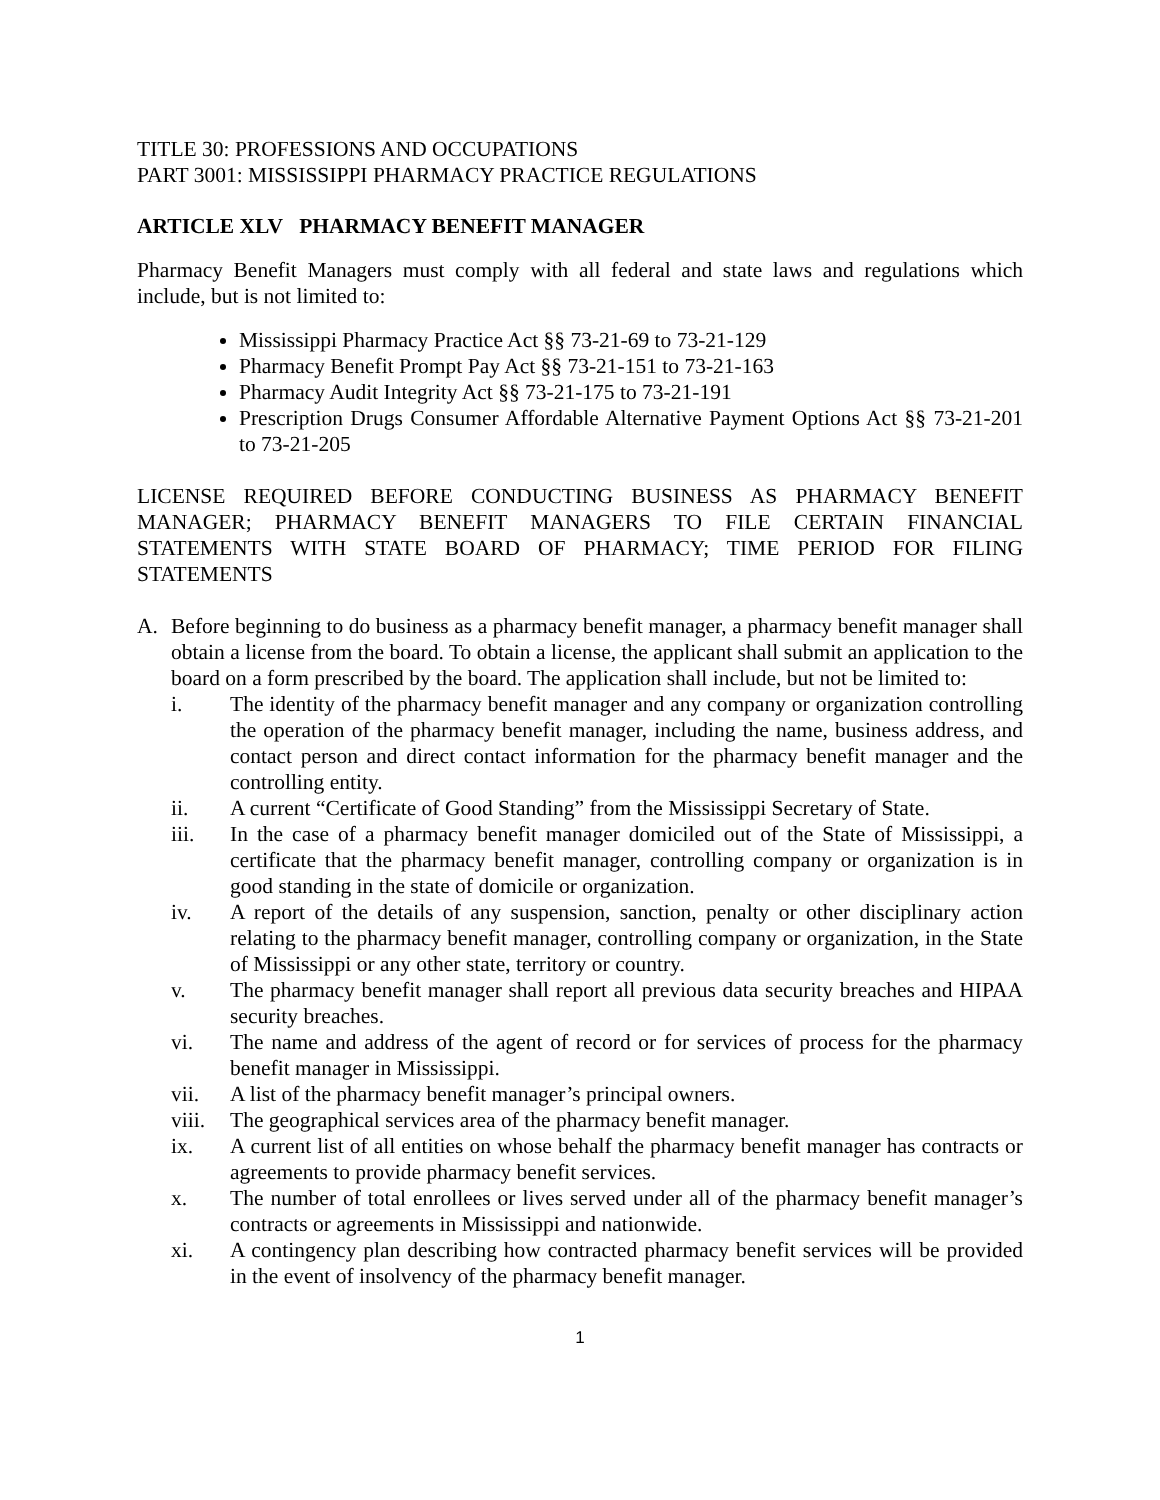TITLE 30: PROFESSIONS AND OCCUPATIONS
PART 3001: MISSISSIPPI PHARMACY PRACTICE REGULATIONS
ARTICLE XLV PHARMACY BENEFIT MANAGER
Pharmacy Benefit Managers must comply with all federal and state laws and regulations which include, but is not limited to:
Mississippi Pharmacy Practice Act §§ 73-21-69 to 73-21-129
Pharmacy Benefit Prompt Pay Act §§ 73-21-151 to 73-21-163
Pharmacy Audit Integrity Act §§ 73-21-175 to 73-21-191
Prescription Drugs Consumer Affordable Alternative Payment Options Act §§ 73-21-201 to 73-21-205
LICENSE REQUIRED BEFORE CONDUCTING BUSINESS AS PHARMACY BENEFIT MANAGER; PHARMACY BENEFIT MANAGERS TO FILE CERTAIN FINANCIAL STATEMENTS WITH STATE BOARD OF PHARMACY; TIME PERIOD FOR FILING STATEMENTS
A. Before beginning to do business as a pharmacy benefit manager, a pharmacy benefit manager shall obtain a license from the board. To obtain a license, the applicant shall submit an application to the board on a form prescribed by the board. The application shall include, but not be limited to:
i. The identity of the pharmacy benefit manager and any company or organization controlling the operation of the pharmacy benefit manager, including the name, business address, and contact person and direct contact information for the pharmacy benefit manager and the controlling entity.
ii. A current “Certificate of Good Standing” from the Mississippi Secretary of State.
iii. In the case of a pharmacy benefit manager domiciled out of the State of Mississippi, a certificate that the pharmacy benefit manager, controlling company or organization is in good standing in the state of domicile or organization.
iv. A report of the details of any suspension, sanction, penalty or other disciplinary action relating to the pharmacy benefit manager, controlling company or organization, in the State of Mississippi or any other state, territory or country.
v. The pharmacy benefit manager shall report all previous data security breaches and HIPAA security breaches.
vi. The name and address of the agent of record or for services of process for the pharmacy benefit manager in Mississippi.
vii. A list of the pharmacy benefit manager’s principal owners.
viii. The geographical services area of the pharmacy benefit manager.
ix. A current list of all entities on whose behalf the pharmacy benefit manager has contracts or agreements to provide pharmacy benefit services.
x. The number of total enrollees or lives served under all of the pharmacy benefit manager’s contracts or agreements in Mississippi and nationwide.
xi. A contingency plan describing how contracted pharmacy benefit services will be provided in the event of insolvency of the pharmacy benefit manager.
1